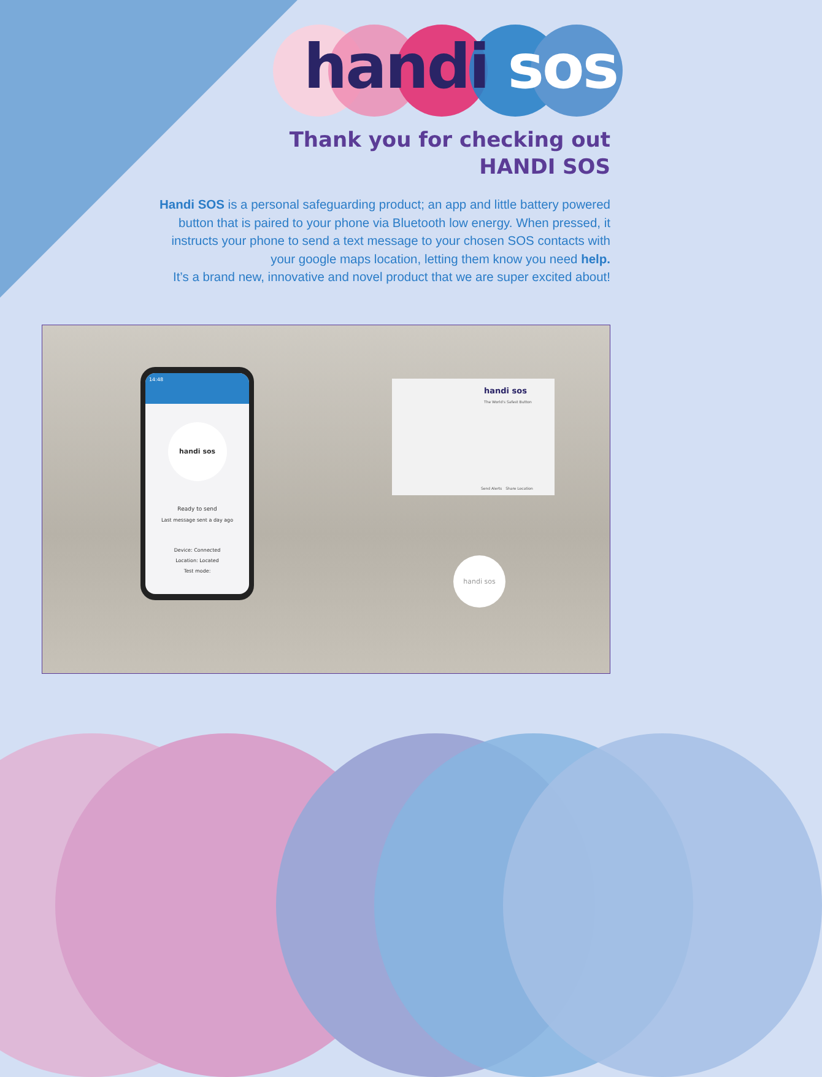handi sos
Thank you for checking out
HANDI SOS
Handi SOS is a personal safeguarding product; an app and little battery powered button that is paired to your phone via Bluetooth low energy. When pressed, it instructs your phone to send a text message to your chosen SOS contacts with your google maps location, letting them know you need help.
It’s a brand new, innovative and novel product that we are super excited about!
14:48
handi sos
Ready to send
Last message sent a day ago
Device: Connected
Location: Located
Test mode:
handi sos
The World's Safest Button
Send Alerts Share Location
handi sos